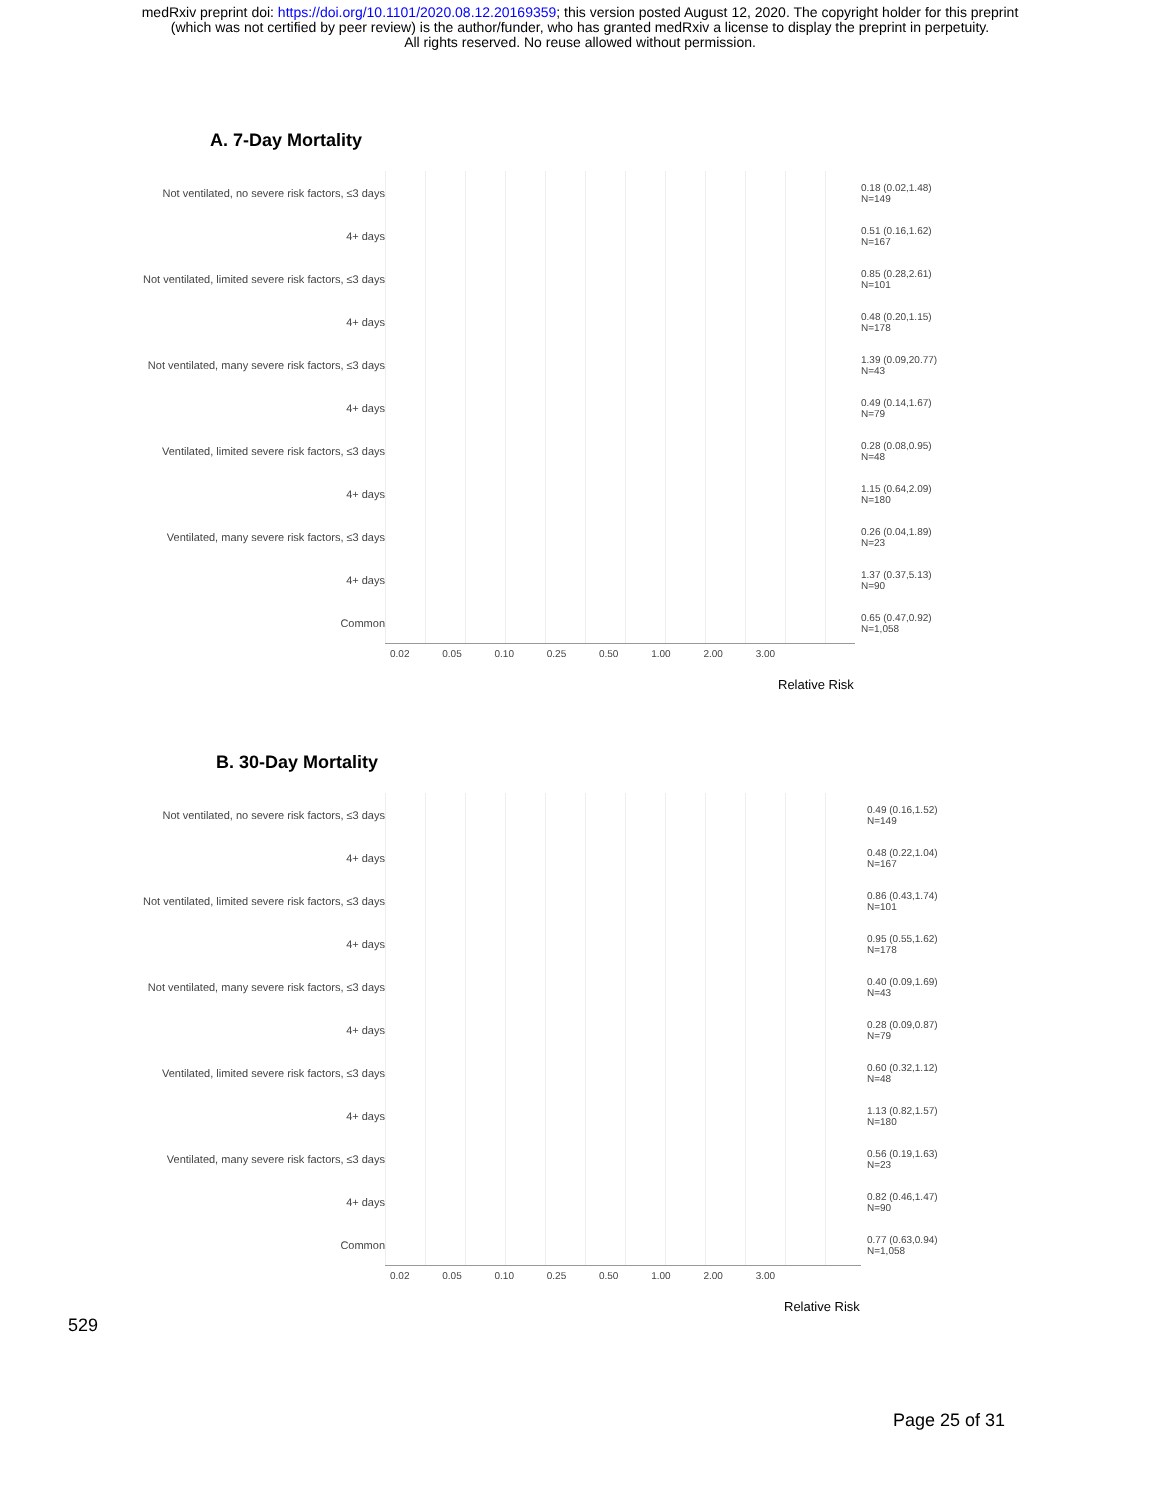medRxiv preprint doi: https://doi.org/10.1101/2020.08.12.20169359; this version posted August 12, 2020. The copyright holder for this preprint
(which was not certified by peer review) is the author/funder, who has granted medRxiv a license to display the preprint in perpetuity.
All rights reserved. No reuse allowed without permission.
A. 7-Day Mortality
Not ventilated, no severe risk factors, ≤3 days
4+ days
Not ventilated, limited severe risk factors, ≤3 days
4+ days
Not ventilated, many severe risk factors, ≤3 days
4+ days
Ventilated, limited severe risk factors, ≤3 days
4+ days
Ventilated, many severe risk factors, ≤3 days
4+ days
Common
0.18 (0.02,1.48)
N=149
0.51 (0.16,1.62)
N=167
0.85 (0.28,2.61)
N=101
0.48 (0.20,1.15)
N=178
1.39 (0.09,20.77)
N=43
0.49 (0.14,1.67)
N=79
0.28 (0.08,0.95)
N=48
1.15 (0.64,2.09)
N=180
0.26 (0.04,1.89)
N=23
1.37 (0.37,5.13)
N=90
0.65 (0.47,0.92)
N=1,058
0.02 0.05 0.10 0.25 0.50 1.00 2.00 3.00
Relative Risk
B. 30-Day Mortality
Not ventilated, no severe risk factors, ≤3 days
4+ days
Not ventilated, limited severe risk factors, ≤3 days
4+ days
Not ventilated, many severe risk factors, ≤3 days
4+ days
Ventilated, limited severe risk factors, ≤3 days
4+ days
Ventilated, many severe risk factors, ≤3 days
4+ days
Common
0.49 (0.16,1.52)
N=149
0.48 (0.22,1.04)
N=167
0.86 (0.43,1.74)
N=101
0.95 (0.55,1.62)
N=178
0.40 (0.09,1.69)
N=43
0.28 (0.09,0.87)
N=79
0.60 (0.32,1.12)
N=48
1.13 (0.82,1.57)
N=180
0.56 (0.19,1.63)
N=23
0.82 (0.46,1.47)
N=90
0.77 (0.63,0.94)
N=1,058
0.02 0.05 0.10 0.25 0.50 1.00 2.00 3.00
Relative Risk
529
Page 25 of 31